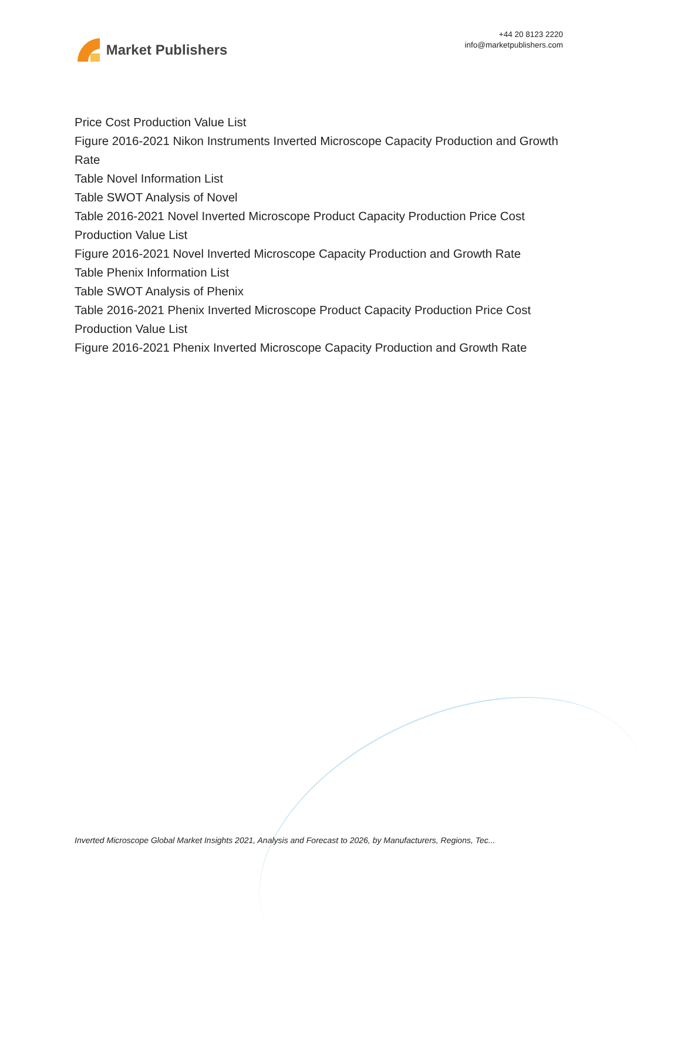Market Publishers
+44 20 8123 2220
info@marketpublishers.com
Price Cost Production Value List
Figure 2016-2021 Nikon Instruments Inverted Microscope Capacity Production and Growth Rate
Table Novel Information List
Table SWOT Analysis of Novel
Table 2016-2021 Novel Inverted Microscope Product Capacity Production Price Cost Production Value List
Figure 2016-2021 Novel Inverted Microscope Capacity Production and Growth Rate
Table Phenix Information List
Table SWOT Analysis of Phenix
Table 2016-2021 Phenix Inverted Microscope Product Capacity Production Price Cost Production Value List
Figure 2016-2021 Phenix Inverted Microscope Capacity Production and Growth Rate
Inverted Microscope Global Market Insights 2021, Analysis and Forecast to 2026, by Manufacturers, Regions, Tec...